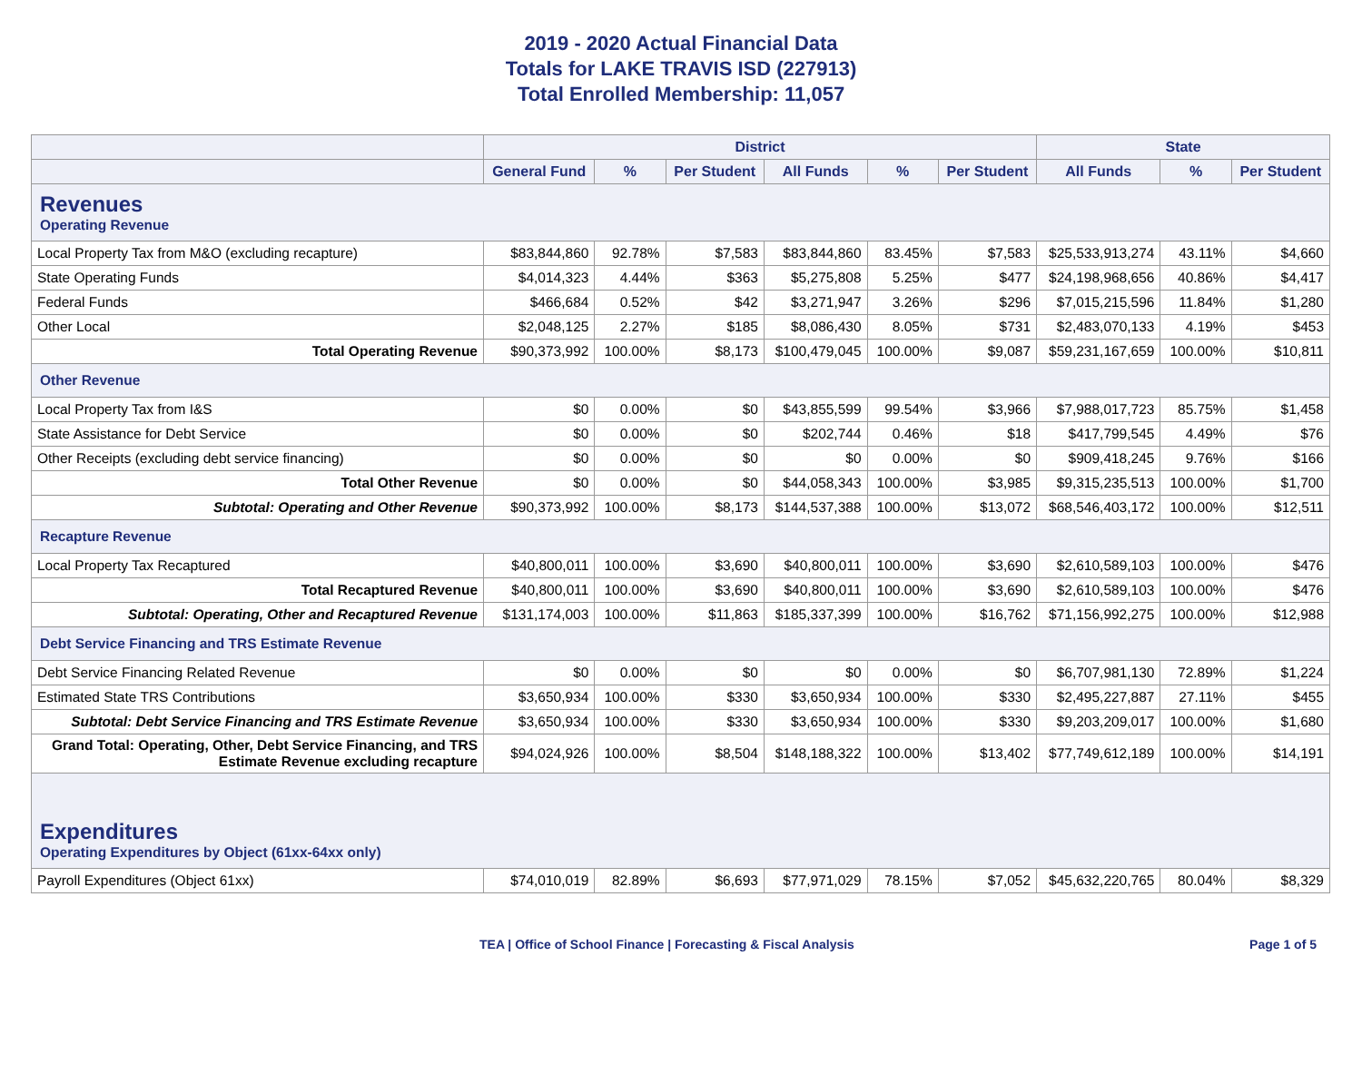2019 - 2020 Actual Financial Data
Totals for LAKE TRAVIS ISD (227913)
Total Enrolled Membership: 11,057
| | District | | | | | | State | | |
| --- | --- | --- | --- | --- | --- | --- | --- | --- | --- |
| | General Fund | % | Per Student | All Funds | % | Per Student | All Funds | % | Per Student |
| Revenues Operating Revenue | | | | | | | | | |
| Local Property Tax from M&O (excluding recapture) | $83,844,860 | 92.78% | $7,583 | $83,844,860 | 83.45% | $7,583 | $25,533,913,274 | 43.11% | $4,660 |
| State Operating Funds | $4,014,323 | 4.44% | $363 | $5,275,808 | 5.25% | $477 | $24,198,968,656 | 40.86% | $4,417 |
| Federal Funds | $466,684 | 0.52% | $42 | $3,271,947 | 3.26% | $296 | $7,015,215,596 | 11.84% | $1,280 |
| Other Local | $2,048,125 | 2.27% | $185 | $8,086,430 | 8.05% | $731 | $2,483,070,133 | 4.19% | $453 |
| Total Operating Revenue | $90,373,992 | 100.00% | $8,173 | $100,479,045 | 100.00% | $9,087 | $59,231,167,659 | 100.00% | $10,811 |
| Other Revenue | | | | | | | | | |
| Local Property Tax from I&S | $0 | 0.00% | $0 | $43,855,599 | 99.54% | $3,966 | $7,988,017,723 | 85.75% | $1,458 |
| State Assistance for Debt Service | $0 | 0.00% | $0 | $202,744 | 0.46% | $18 | $417,799,545 | 4.49% | $76 |
| Other Receipts (excluding debt service financing) | $0 | 0.00% | $0 | $0 | 0.00% | $0 | $909,418,245 | 9.76% | $166 |
| Total Other Revenue | $0 | 0.00% | $0 | $44,058,343 | 100.00% | $3,985 | $9,315,235,513 | 100.00% | $1,700 |
| Subtotal: Operating and Other Revenue | $90,373,992 | 100.00% | $8,173 | $144,537,388 | 100.00% | $13,072 | $68,546,403,172 | 100.00% | $12,511 |
| Recapture Revenue | | | | | | | | | |
| Local Property Tax Recaptured | $40,800,011 | 100.00% | $3,690 | $40,800,011 | 100.00% | $3,690 | $2,610,589,103 | 100.00% | $476 |
| Total Recaptured Revenue | $40,800,011 | 100.00% | $3,690 | $40,800,011 | 100.00% | $3,690 | $2,610,589,103 | 100.00% | $476 |
| Subtotal: Operating, Other and Recaptured Revenue | $131,174,003 | 100.00% | $11,863 | $185,337,399 | 100.00% | $16,762 | $71,156,992,275 | 100.00% | $12,988 |
| Debt Service Financing and TRS Estimate Revenue | | | | | | | | | |
| Debt Service Financing Related Revenue | $0 | 0.00% | $0 | $0 | 0.00% | $0 | $6,707,981,130 | 72.89% | $1,224 |
| Estimated State TRS Contributions | $3,650,934 | 100.00% | $330 | $3,650,934 | 100.00% | $330 | $2,495,227,887 | 27.11% | $455 |
| Subtotal: Debt Service Financing and TRS Estimate Revenue | $3,650,934 | 100.00% | $330 | $3,650,934 | 100.00% | $330 | $9,203,209,017 | 100.00% | $1,680 |
| Grand Total: Operating, Other, Debt Service Financing, and TRS Estimate Revenue excluding recapture | $94,024,926 | 100.00% | $8,504 | $148,188,322 | 100.00% | $13,402 | $77,749,612,189 | 100.00% | $14,191 |
| Expenditures Operating Expenditures by Object (61xx-64xx only) | | | | | | | | | |
| Payroll Expenditures (Object 61xx) | $74,010,019 | 82.89% | $6,693 | $77,971,029 | 78.15% | $7,052 | $45,632,220,765 | 80.04% | $8,329 |
TEA | Office of School Finance | Forecasting & Fiscal Analysis Page 1 of 5